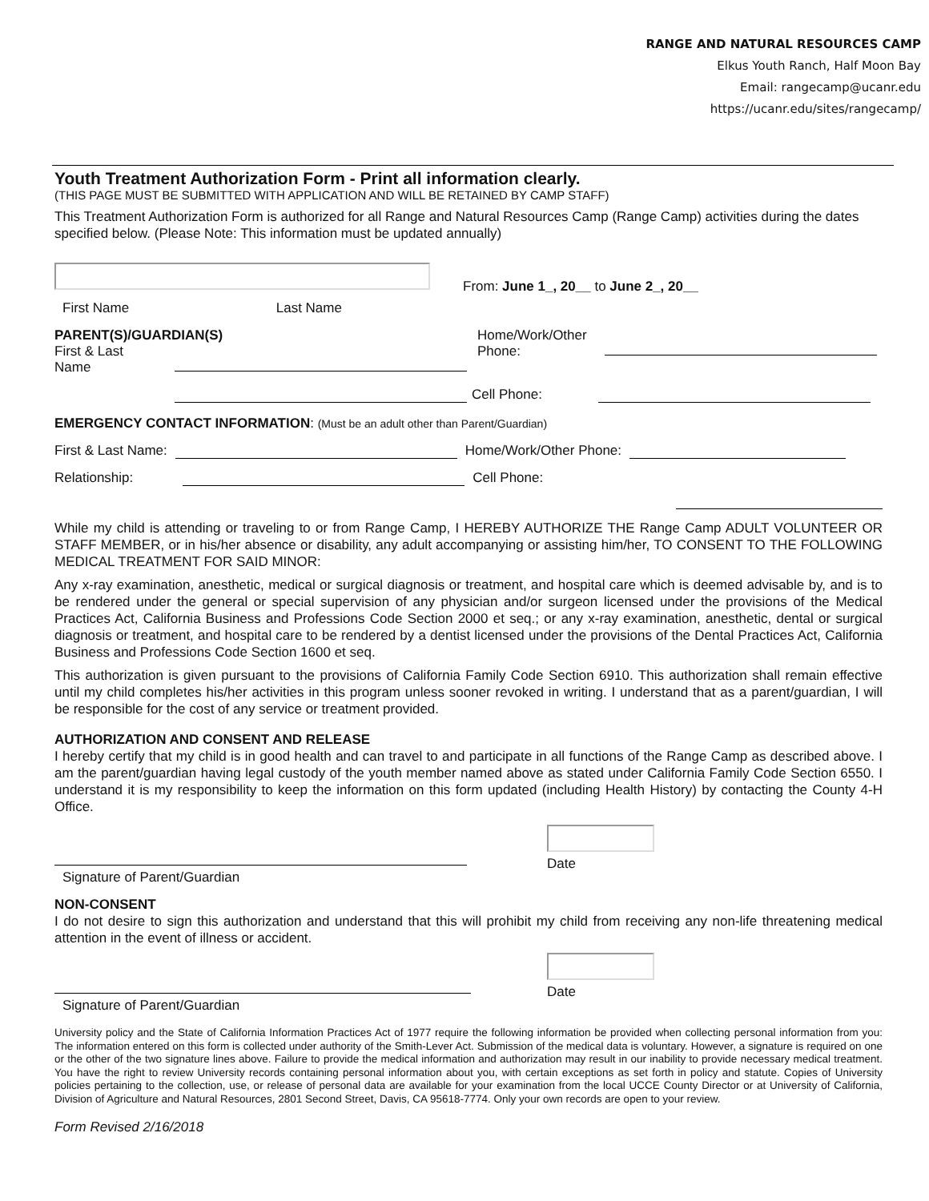RANGE AND NATURAL RESOURCES CAMP
Elkus Youth Ranch, Half Moon Bay
Email: rangecamp@ucanr.edu
https://ucanr.edu/sites/rangecamp/
Youth Treatment Authorization Form - Print all information clearly.
(THIS PAGE MUST BE SUBMITTED WITH APPLICATION AND WILL BE RETAINED BY CAMP STAFF)
This Treatment Authorization Form is authorized for all Range and Natural Resources Camp (Range Camp) activities during the dates specified below. (Please Note: This information must be updated annually)
First Name Last Name
From: June 1_, 20__ to June 2_, 20__
PARENT(S)/GUARDIAN(S)
First & Last
Name
Home/Work/Other
Phone:
Cell Phone:
EMERGENCY CONTACT INFORMATION: (Must be an adult other than Parent/Guardian)
First & Last Name: Home/Work/Other Phone:
Relationship: Cell Phone:
While my child is attending or traveling to or from Range Camp, I HEREBY AUTHORIZE THE Range Camp ADULT VOLUNTEER OR STAFF MEMBER, or in his/her absence or disability, any adult accompanying or assisting him/her, TO CONSENT TO THE FOLLOWING MEDICAL TREATMENT FOR SAID MINOR:
Any x-ray examination, anesthetic, medical or surgical diagnosis or treatment, and hospital care which is deemed advisable by, and is to be rendered under the general or special supervision of any physician and/or surgeon licensed under the provisions of the Medical Practices Act, California Business and Professions Code Section 2000 et seq.; or any x-ray examination, anesthetic, dental or surgical diagnosis or treatment, and hospital care to be rendered by a dentist licensed under the provisions of the Dental Practices Act, California Business and Professions Code Section 1600 et seq.
This authorization is given pursuant to the provisions of California Family Code Section 6910. This authorization shall remain effective until my child completes his/her activities in this program unless sooner revoked in writing. I understand that as a parent/guardian, I will be responsible for the cost of any service or treatment provided.
AUTHORIZATION AND CONSENT AND RELEASE
I hereby certify that my child is in good health and can travel to and participate in all functions of the Range Camp as described above. I am the parent/guardian having legal custody of the youth member named above as stated under California Family Code Section 6550. I understand it is my responsibility to keep the information on this form updated (including Health History) by contacting the County 4-H Office.
Signature of Parent/Guardian
Date
NON-CONSENT
I do not desire to sign this authorization and understand that this will prohibit my child from receiving any non-life threatening medical attention in the event of illness or accident.
Signature of Parent/Guardian
Date
University policy and the State of California Information Practices Act of 1977 require the following information be provided when collecting personal information from you: The information entered on this form is collected under authority of the Smith-Lever Act. Submission of the medical data is voluntary. However, a signature is required on one or the other of the two signature lines above. Failure to provide the medical information and authorization may result in our inability to provide necessary medical treatment. You have the right to review University records containing personal information about you, with certain exceptions as set forth in policy and statute. Copies of University policies pertaining to the collection, use, or release of personal data are available for your examination from the local UCCE County Director or at University of California, Division of Agriculture and Natural Resources, 2801 Second Street, Davis, CA 95618-7774. Only your own records are open to your review.
Form Revised 2/16/2018